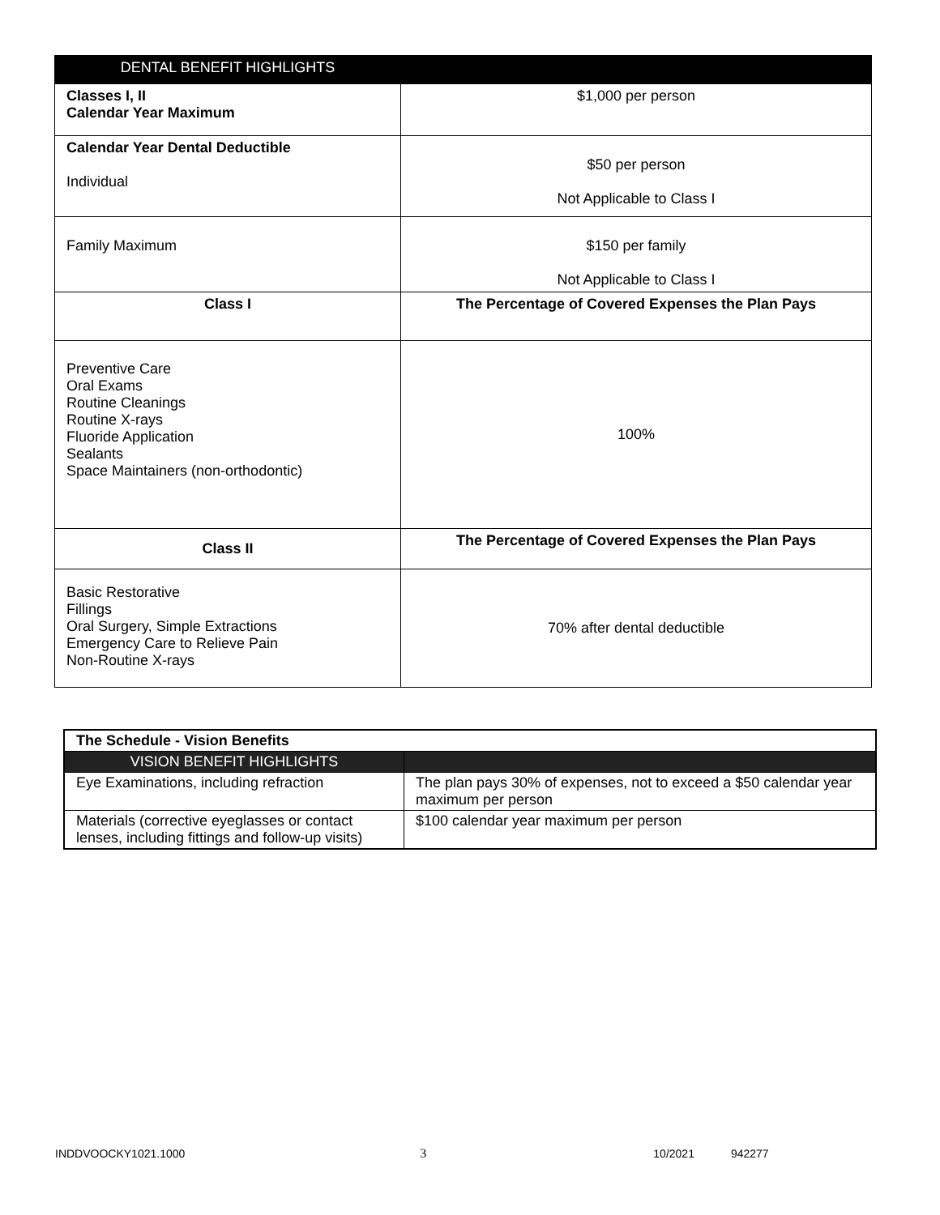| DENTAL BENEFIT HIGHLIGHTS | |
| --- | --- |
| Classes I, II Calendar Year Maximum | $1,000 per person |
| Calendar Year Dental Deductible Individual | $50 per person Not Applicable to Class I |
| Family Maximum | $150 per family Not Applicable to Class I |
| Class I | The Percentage of Covered Expenses the Plan Pays |
| Preventive Care Oral Exams Routine Cleanings Routine X-rays Fluoride Application Sealants Space Maintainers (non-orthodontic) | 100% |
| Class II | The Percentage of Covered Expenses the Plan Pays |
| Basic Restorative Fillings Oral Surgery, Simple Extractions Emergency Care to Relieve Pain Non-Routine X-rays | 70% after dental deductible |
| The Schedule - Vision Benefits | |
| VISION BENEFIT HIGHLIGHTS | |
| Eye Examinations, including refraction | The plan pays 30% of expenses, not to exceed a $50 calendar year maximum per person |
| Materials (corrective eyeglasses or contact lenses, including fittings and follow-up visits) | $100 calendar year maximum per person |
INDDVOOCKY1021.1000 3 10/2021 942277